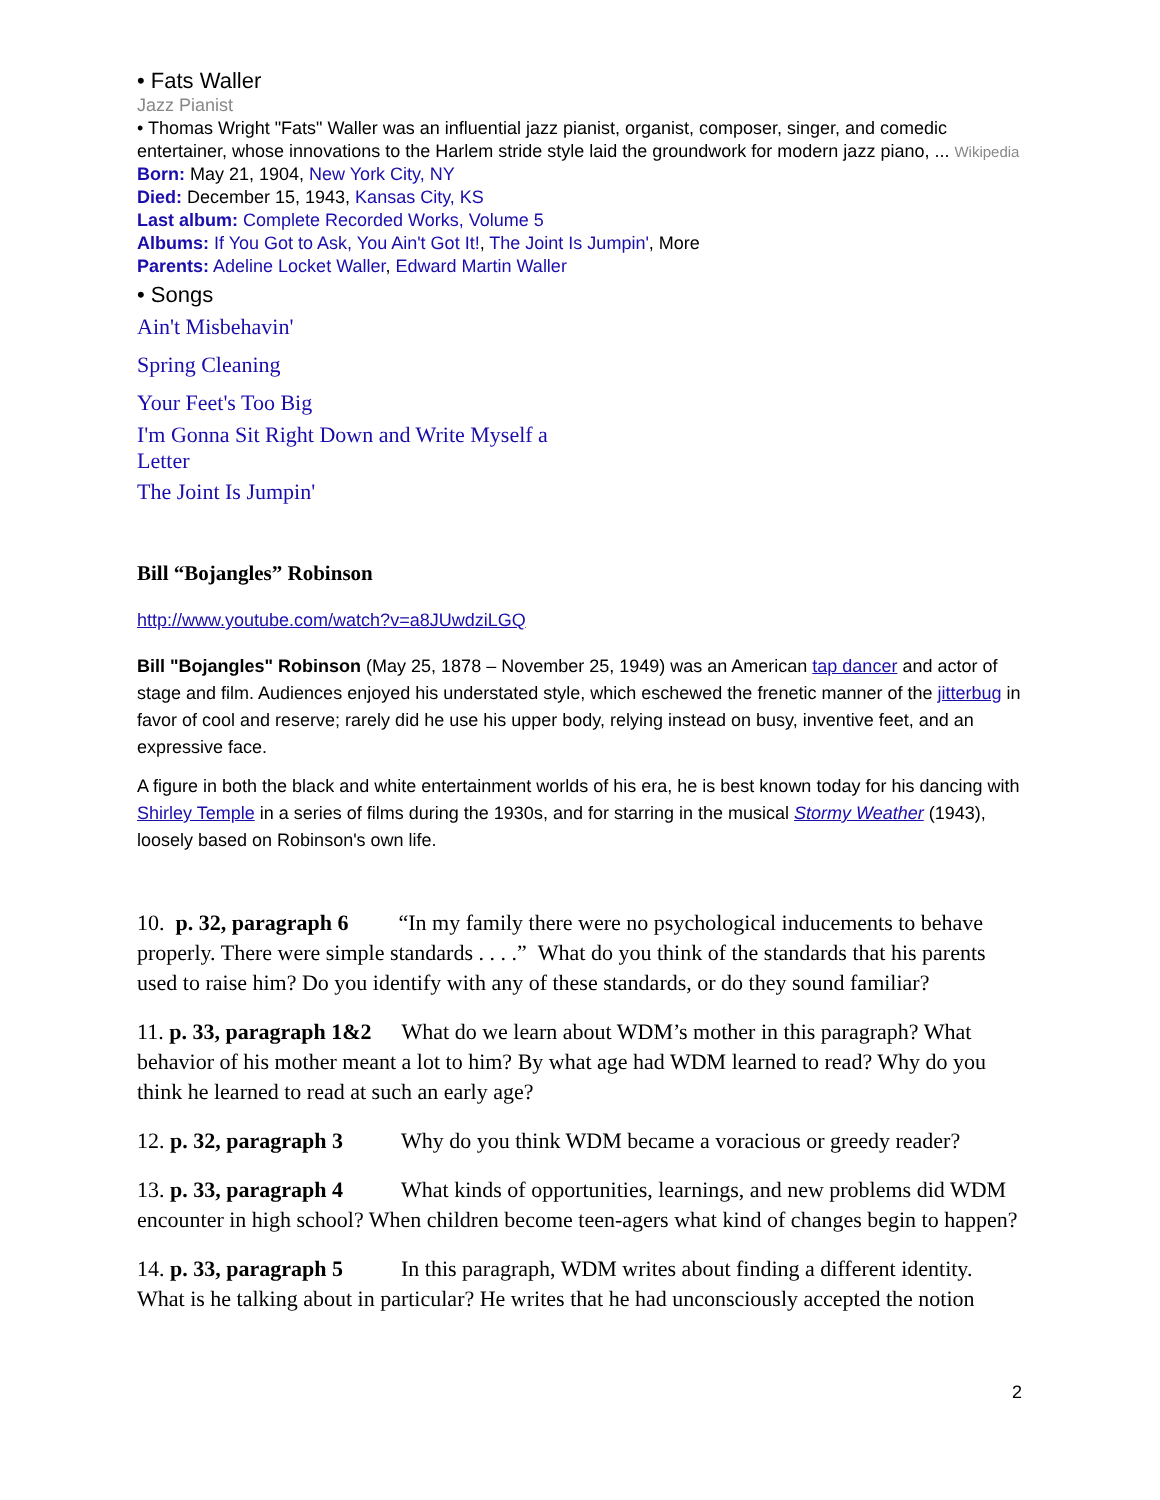• Fats Waller
Jazz Pianist
• Thomas Wright "Fats" Waller was an influential jazz pianist, organist, composer, singer, and comedic entertainer, whose innovations to the Harlem stride style laid the groundwork for modern jazz piano, ... Wikipedia
Born: May 21, 1904, New York City, NY
Died: December 15, 1943, Kansas City, KS
Last album: Complete Recorded Works, Volume 5
Albums: If You Got to Ask, You Ain't Got It!, The Joint Is Jumpin', More
Parents: Adeline Locket Waller, Edward Martin Waller
• Songs
Ain't Misbehavin'
Spring Cleaning
Your Feet's Too Big
I'm Gonna Sit Right Down and Write Myself a Letter
The Joint Is Jumpin'
Bill “Bojangles” Robinson
http://www.youtube.com/watch?v=a8JUwdziLGQ
Bill "Bojangles" Robinson (May 25, 1878 – November 25, 1949) was an American tap dancer and actor of stage and film. Audiences enjoyed his understated style, which eschewed the frenetic manner of the jitterbug in favor of cool and reserve; rarely did he use his upper body, relying instead on busy, inventive feet, and an expressive face.
A figure in both the black and white entertainment worlds of his era, he is best known today for his dancing with Shirley Temple in a series of films during the 1930s, and for starring in the musical Stormy Weather (1943), loosely based on Robinson's own life.
10. p. 32, paragraph 6 “In my family there were no psychological inducements to behave properly. There were simple standards . . . .” What do you think of the standards that his parents used to raise him? Do you identify with any of these standards, or do they sound familiar?
11. p. 33, paragraph 1&2 What do we learn about WDM’s mother in this paragraph? What behavior of his mother meant a lot to him? By what age had WDM learned to read? Why do you think he learned to read at such an early age?
12. p. 32, paragraph 3 Why do you think WDM became a voracious or greedy reader?
13. p. 33, paragraph 4 What kinds of opportunities, learnings, and new problems did WDM encounter in high school? When children become teen-agers what kind of changes begin to happen?
14. p. 33, paragraph 5 In this paragraph, WDM writes about finding a different identity. What is he talking about in particular? He writes that he had unconsciously accepted the notion
2